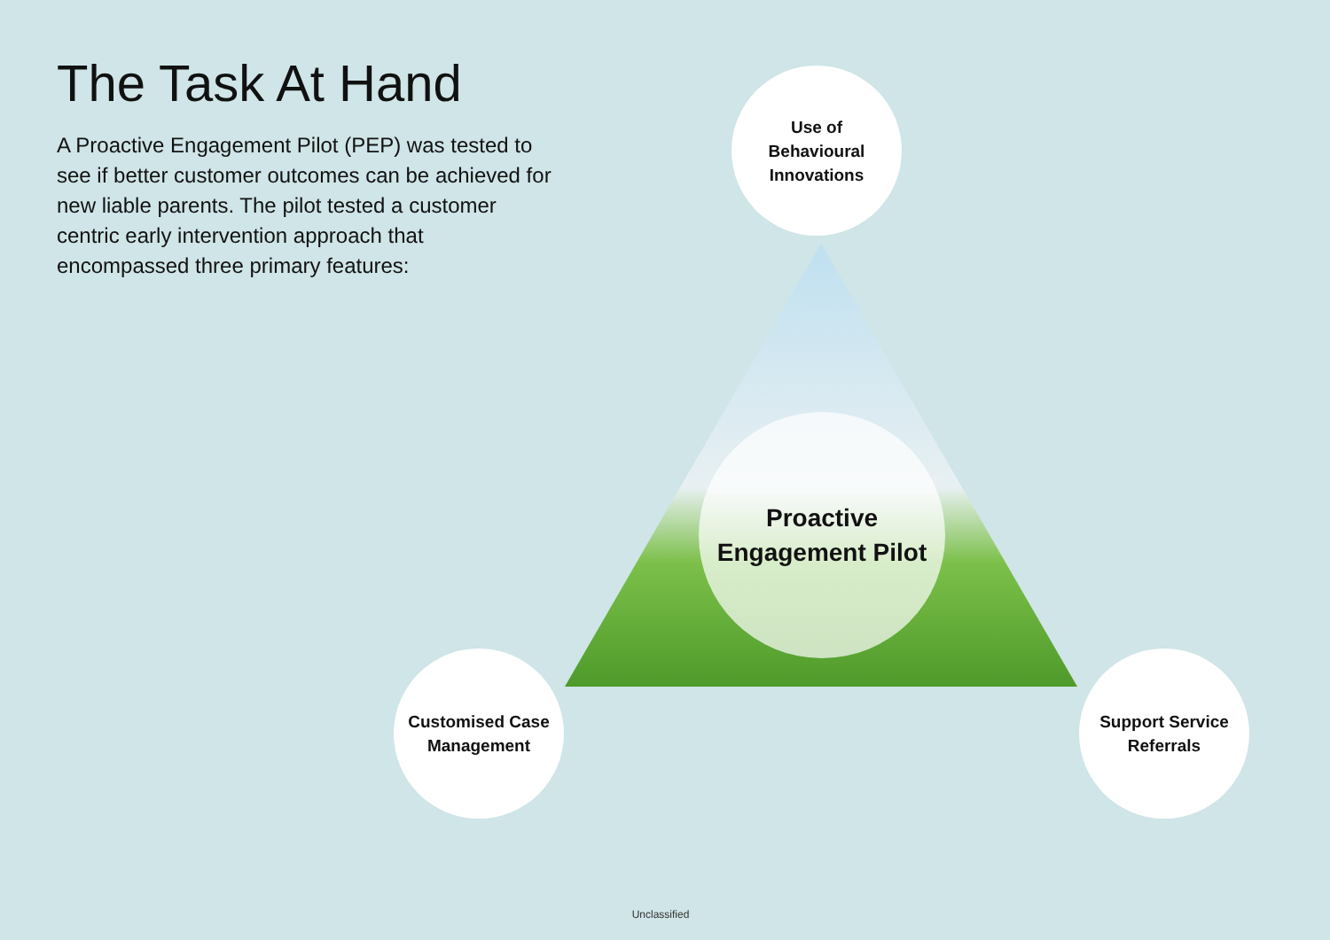The Task At Hand
A Proactive Engagement Pilot (PEP) was tested to see if better customer outcomes can be achieved for new liable parents. The pilot tested a customer centric early intervention approach that encompassed three primary features:
Use of
Behavioural
Innovations
Proactive
Engagement Pilot
Customised Case
Management
Support Service
Referrals
Unclassified